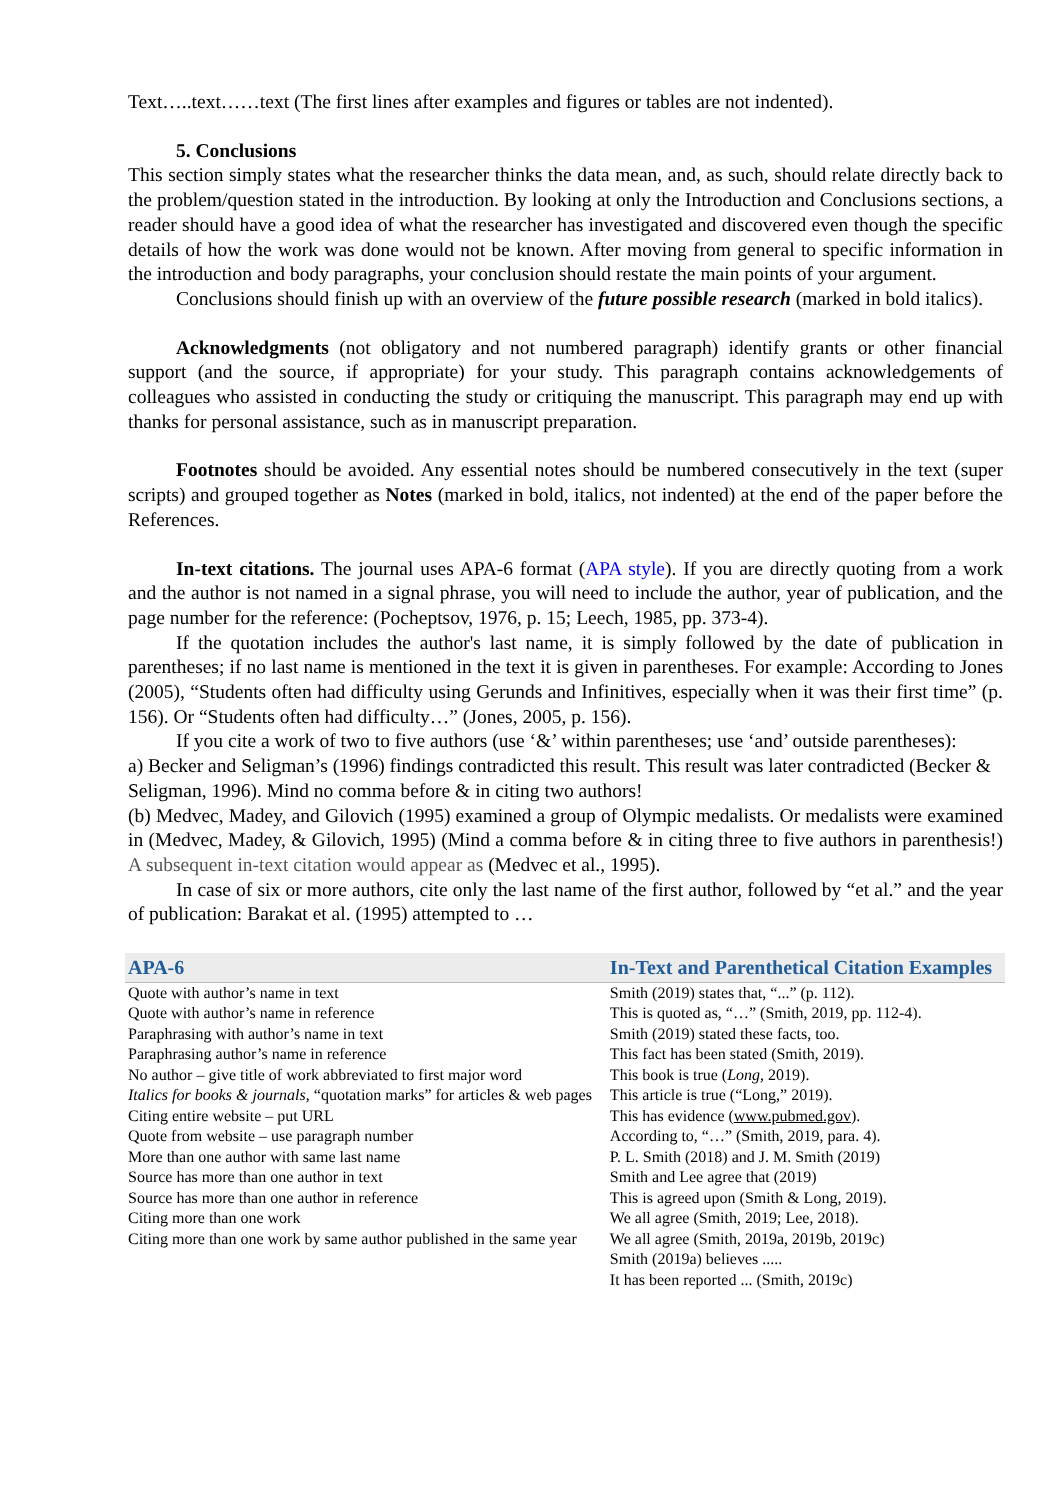Text…..text……text (The first lines after examples and figures or tables are not indented).
5. Conclusions
This section simply states what the researcher thinks the data mean, and, as such, should relate directly back to the problem/question stated in the introduction. By looking at only the Introduction and Conclusions sections, a reader should have a good idea of what the researcher has investigated and discovered even though the specific details of how the work was done would not be known. After moving from general to specific information in the introduction and body paragraphs, your conclusion should restate the main points of your argument.
Conclusions should finish up with an overview of the future possible research (marked in bold italics).
Acknowledgments (not obligatory and not numbered paragraph) identify grants or other financial support (and the source, if appropriate) for your study. This paragraph contains acknowledgements of colleagues who assisted in conducting the study or critiquing the manuscript. This paragraph may end up with thanks for personal assistance, such as in manuscript preparation.
Footnotes should be avoided. Any essential notes should be numbered consecutively in the text (super scripts) and grouped together as Notes (marked in bold, italics, not indented) at the end of the paper before the References.
In-text citations. The journal uses APA-6 format (APA style). If you are directly quoting from a work and the author is not named in a signal phrase, you will need to include the author, year of publication, and the page number for the reference: (Pocheptsov, 1976, p. 15; Leech, 1985, pp. 373-4).
If the quotation includes the author's last name, it is simply followed by the date of publication in parentheses; if no last name is mentioned in the text it is given in parentheses. For example: According to Jones (2005), “Students often had difficulty using Gerunds and Infinitives, especially when it was their first time” (p. 156). Or “Students often had difficulty…” (Jones, 2005, p. 156).
If you cite a work of two to five authors (use ‘&’ within parentheses; use ‘and’ outside parentheses):
a) Becker and Seligman’s (1996) findings contradicted this result. This result was later contradicted (Becker & Seligman, 1996). Mind no comma before & in citing two authors!
(b) Medvec, Madey, and Gilovich (1995) examined a group of Olympic medalists. Or medalists were examined in (Medvec, Madey, & Gilovich, 1995) (Mind a comma before & in citing three to five authors in parenthesis!) A subsequent in-text citation would appear as (Medvec et al., 1995).
In case of six or more authors, cite only the last name of the first author, followed by “et al.” and the year of publication: Barakat et al. (1995) attempted to …
| APA-6 | In-Text and Parenthetical Citation Examples |
| --- | --- |
| Quote with author’s name in text | Smith (2019) states that, “...” (p. 112). |
| Quote with author’s name in reference | This is quoted as, “…” (Smith, 2019, pp. 112-4). |
| Paraphrasing with author’s name in text | Smith (2019) stated these facts, too. |
| Paraphrasing author’s name in reference | This fact has been stated (Smith, 2019). |
| No author – give title of work abbreviated to first major word Italics for books & journals , “quotation marks” for articles & web pages | This book is true ( Long, 2019). This article is true (“Long,” 2019). |
| Citing entire website – put URL | This has evidence ( www.pubmed.gov ). |
| Quote from website – use paragraph number | According to, “…” (Smith, 2019, para. 4). |
| More than one author with same last name | P. L. Smith (2018) and J. M. Smith (2019) |
| Source has more than one author in text | Smith and Lee agree that (2019) |
| Source has more than one author in reference | This is agreed upon (Smith & Long, 2019). |
| Citing more than one work | We all agree (Smith, 2019; Lee, 2018). |
| Citing more than one work by same author published in the same year | We all agree (Smith, 2019a, 2019b, 2019c) Smith (2019a) believes ..... It has been reported ... (Smith, 2019c) |